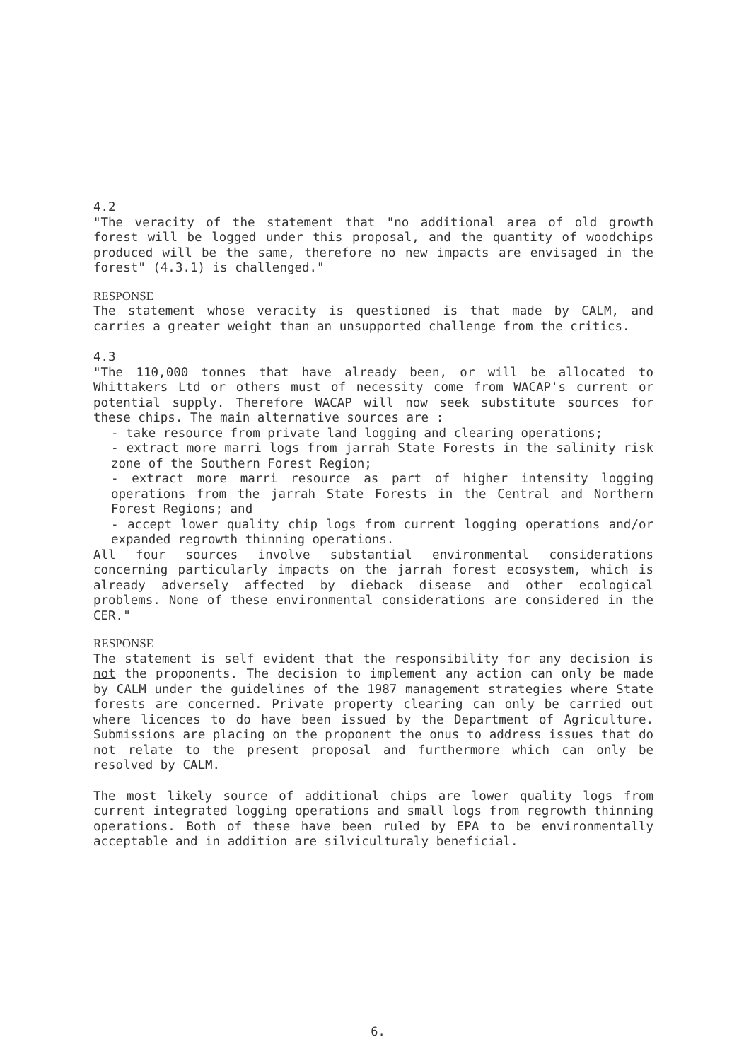4.2
"The veracity of the statement that "no additional area of old growth forest will be logged under this proposal, and the quantity of woodchips produced will be the same, therefore no new impacts are envisaged in the forest" (4.3.1) is challenged."
RESPONSE
The statement whose veracity is questioned is that made by CALM, and carries a greater weight than an unsupported challenge from the critics.
4.3
"The 110,000 tonnes that have already been, or will be allocated to Whittakers Ltd or others must of necessity come from WACAP's current or potential supply. Therefore WACAP will now seek substitute sources for these chips. The main alternative sources are :
- take resource from private land logging and clearing operations;
- extract more marri logs from jarrah State Forests in the salinity risk zone of the Southern Forest Region;
- extract more marri resource as part of higher intensity logging operations from the jarrah State Forests in the Central and Northern Forest Regions; and
- accept lower quality chip logs from current logging operations and/or expanded regrowth thinning operations.
All four sources involve substantial environmental considerations concerning particularly impacts on the jarrah forest ecosystem, which is already adversely affected by dieback disease and other ecological problems. None of these environmental considerations are considered in the CER."
RESPONSE
The statement is self evident that the responsibility for any decision is not the proponents. The decision to implement any action can only be made by CALM under the guidelines of the 1987 management strategies where State forests are concerned. Private property clearing can only be carried out where licences to do have been issued by the Department of Agriculture. Submissions are placing on the proponent the onus to address issues that do not relate to the present proposal and furthermore which can only be resolved by CALM.
The most likely source of additional chips are lower quality logs from current integrated logging operations and small logs from regrowth thinning operations. Both of these have been ruled by EPA to be environmentally acceptable and in addition are silviculturaly beneficial.
6.